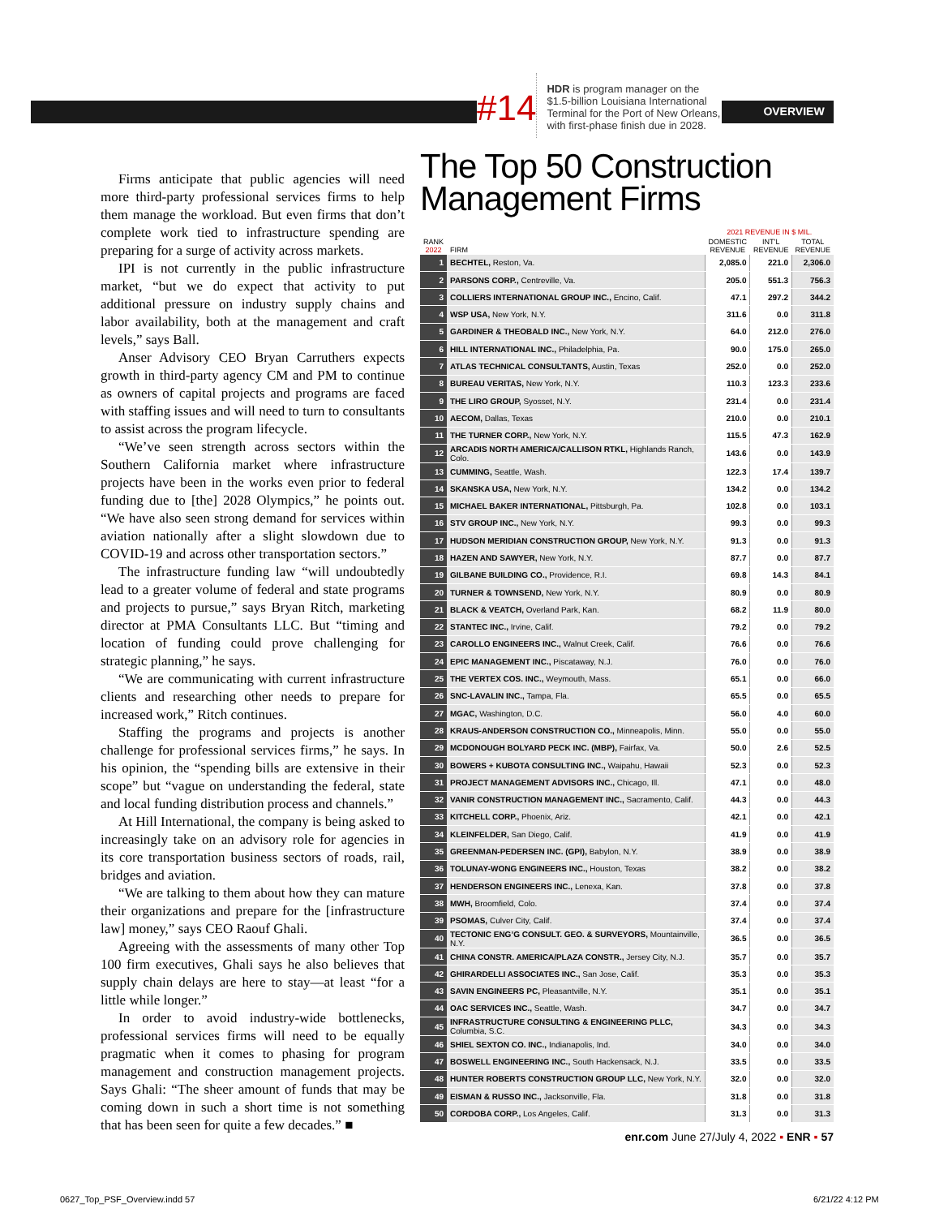OVERVIEW
#14
HDR is program manager on the $1.5-billion Louisiana International Terminal for the Port of New Orleans, with first-phase finish due in 2028.
Firms anticipate that public agencies will need more third-party professional services firms to help them manage the workload. But even firms that don’t complete work tied to infrastructure spending are preparing for a surge of activity across markets.
IPI is not currently in the public infrastructure market, “but we do expect that activity to put additional pressure on industry supply chains and labor availability, both at the management and craft levels,” says Ball.
Anser Advisory CEO Bryan Carruthers expects growth in third-party agency CM and PM to continue as owners of capital projects and programs are faced with staffing issues and will need to turn to consultants to assist across the program lifecycle.
“We’ve seen strength across sectors within the Southern California market where infrastructure projects have been in the works even prior to federal funding due to [the] 2028 Olympics,” he points out. “We have also seen strong demand for services within aviation nationally after a slight slowdown due to COVID-19 and across other transportation sectors.”
The infrastructure funding law “will undoubtedly lead to a greater volume of federal and state programs and projects to pursue,” says Bryan Ritch, marketing director at PMA Consultants LLC. But “timing and location of funding could prove challenging for strategic planning,” he says.
“We are communicating with current infrastructure clients and researching other needs to prepare for increased work,” Ritch continues.
Staffing the programs and projects is another challenge for professional services firms,” he says. In his opinion, the “spending bills are extensive in their scope” but “vague on understanding the federal, state and local funding distribution process and channels.”
At Hill International, the company is being asked to increasingly take on an advisory role for agencies in its core transportation business sectors of roads, rail, bridges and aviation.
“We are talking to them about how they can mature their organizations and prepare for the [infrastructure law] money,” says CEO Raouf Ghali.
Agreeing with the assessments of many other Top 100 firm executives, Ghali says he also believes that supply chain delays are here to stay—at least “for a little while longer.”
In order to avoid industry-wide bottlenecks, professional services firms will need to be equally pragmatic when it comes to phasing for program management and construction management projects. Says Ghali: “The sheer amount of funds that may be coming down in such a short time is not something that has been seen for quite a few decades.” ■
The Top 50 Construction Management Firms
| | | 2021 REVENUE IN $ MIL. | | |
| --- | --- | --- | --- | --- |
| RANK 2022 | FIRM | DOMESTIC REVENUE | INT’L REVENUE | TOTAL REVENUE |
| 1 | BECHTEL, Reston, Va. | 2,085.0 | 221.0 | 2,306.0 |
| 2 | PARSONS CORP., Centreville, Va. | 205.0 | 551.3 | 756.3 |
| 3 | COLLIERS INTERNATIONAL GROUP INC., Encino, Calif. | 47.1 | 297.2 | 344.2 |
| 4 | WSP USA, New York, N.Y. | 311.6 | 0.0 | 311.8 |
| 5 | GARDINER & THEOBALD INC., New York, N.Y. | 64.0 | 212.0 | 276.0 |
| 6 | HILL INTERNATIONAL INC., Philadelphia, Pa. | 90.0 | 175.0 | 265.0 |
| 7 | ATLAS TECHNICAL CONSULTANTS, Austin, Texas | 252.0 | 0.0 | 252.0 |
| 8 | BUREAU VERITAS, New York, N.Y. | 110.3 | 123.3 | 233.6 |
| 9 | THE LIRO GROUP, Syosset, N.Y. | 231.4 | 0.0 | 231.4 |
| 10 | AECOM, Dallas, Texas | 210.0 | 0.0 | 210.1 |
| 11 | THE TURNER CORP., New York, N.Y. | 115.5 | 47.3 | 162.9 |
| 12 | ARCADIS NORTH AMERICA/CALLISON RTKL, Highlands Ranch, Colo. | 143.6 | 0.0 | 143.9 |
| 13 | CUMMING, Seattle, Wash. | 122.3 | 17.4 | 139.7 |
| 14 | SKANSKA USA, New York, N.Y. | 134.2 | 0.0 | 134.2 |
| 15 | MICHAEL BAKER INTERNATIONAL, Pittsburgh, Pa. | 102.8 | 0.0 | 103.1 |
| 16 | STV GROUP INC., New York, N.Y. | 99.3 | 0.0 | 99.3 |
| 17 | HUDSON MERIDIAN CONSTRUCTION GROUP, New York, N.Y. | 91.3 | 0.0 | 91.3 |
| 18 | HAZEN AND SAWYER, New York, N.Y. | 87.7 | 0.0 | 87.7 |
| 19 | GILBANE BUILDING CO., Providence, R.I. | 69.8 | 14.3 | 84.1 |
| 20 | TURNER & TOWNSEND, New York, N.Y. | 80.9 | 0.0 | 80.9 |
| 21 | BLACK & VEATCH, Overland Park, Kan. | 68.2 | 11.9 | 80.0 |
| 22 | STANTEC INC., Irvine, Calif. | 79.2 | 0.0 | 79.2 |
| 23 | CAROLLO ENGINEERS INC., Walnut Creek, Calif. | 76.6 | 0.0 | 76.6 |
| 24 | EPIC MANAGEMENT INC., Piscataway, N.J. | 76.0 | 0.0 | 76.0 |
| 25 | THE VERTEX COS. INC., Weymouth, Mass. | 65.1 | 0.0 | 66.0 |
| 26 | SNC-LAVALIN INC., Tampa, Fla. | 65.5 | 0.0 | 65.5 |
| 27 | MGAC, Washington, D.C. | 56.0 | 4.0 | 60.0 |
| 28 | KRAUS-ANDERSON CONSTRUCTION CO., Minneapolis, Minn. | 55.0 | 0.0 | 55.0 |
| 29 | MCDONOUGH BOLYARD PECK INC. (MBP), Fairfax, Va. | 50.0 | 2.6 | 52.5 |
| 30 | BOWERS + KUBOTA CONSULTING INC., Waipahu, Hawaii | 52.3 | 0.0 | 52.3 |
| 31 | PROJECT MANAGEMENT ADVISORS INC., Chicago, Ill. | 47.1 | 0.0 | 48.0 |
| 32 | VANIR CONSTRUCTION MANAGEMENT INC., Sacramento, Calif. | 44.3 | 0.0 | 44.3 |
| 33 | KITCHELL CORP., Phoenix, Ariz. | 42.1 | 0.0 | 42.1 |
| 34 | KLEINFELDER, San Diego, Calif. | 41.9 | 0.0 | 41.9 |
| 35 | GREENMAN-PEDERSEN INC. (GPI), Babylon, N.Y. | 38.9 | 0.0 | 38.9 |
| 36 | TOLUNAY-WONG ENGINEERS INC., Houston, Texas | 38.2 | 0.0 | 38.2 |
| 37 | HENDERSON ENGINEERS INC., Lenexa, Kan. | 37.8 | 0.0 | 37.8 |
| 38 | MWH, Broomfield, Colo. | 37.4 | 0.0 | 37.4 |
| 39 | PSOMAS, Culver City, Calif. | 37.4 | 0.0 | 37.4 |
| 40 | TECTONIC ENG’G CONSULT. GEO. & SURVEYORS, Mountainville, N.Y. | 36.5 | 0.0 | 36.5 |
| 41 | CHINA CONSTR. AMERICA/PLAZA CONSTR., Jersey City, N.J. | 35.7 | 0.0 | 35.7 |
| 42 | GHIRARDELLI ASSOCIATES INC., San Jose, Calif. | 35.3 | 0.0 | 35.3 |
| 43 | SAVIN ENGINEERS PC, Pleasantville, N.Y. | 35.1 | 0.0 | 35.1 |
| 44 | OAC SERVICES INC., Seattle, Wash. | 34.7 | 0.0 | 34.7 |
| 45 | INFRASTRUCTURE CONSULTING & ENGINEERING PLLC, Columbia, S.C. | 34.3 | 0.0 | 34.3 |
| 46 | SHIEL SEXTON CO. INC., Indianapolis, Ind. | 34.0 | 0.0 | 34.0 |
| 47 | BOSWELL ENGINEERING INC., South Hackensack, N.J. | 33.5 | 0.0 | 33.5 |
| 48 | HUNTER ROBERTS CONSTRUCTION GROUP LLC, New York, N.Y. | 32.0 | 0.0 | 32.0 |
| 49 | EISMAN & RUSSO INC., Jacksonville, Fla. | 31.8 | 0.0 | 31.8 |
| 50 | CORDOBA CORP., Los Angeles, Calif. | 31.3 | 0.0 | 31.3 |
enr.com June 27/July 4, 2022 ▪ ENR ▪ 57
0627_Top_PSF_Overview.indd 57 6/21/22 4:12 PM